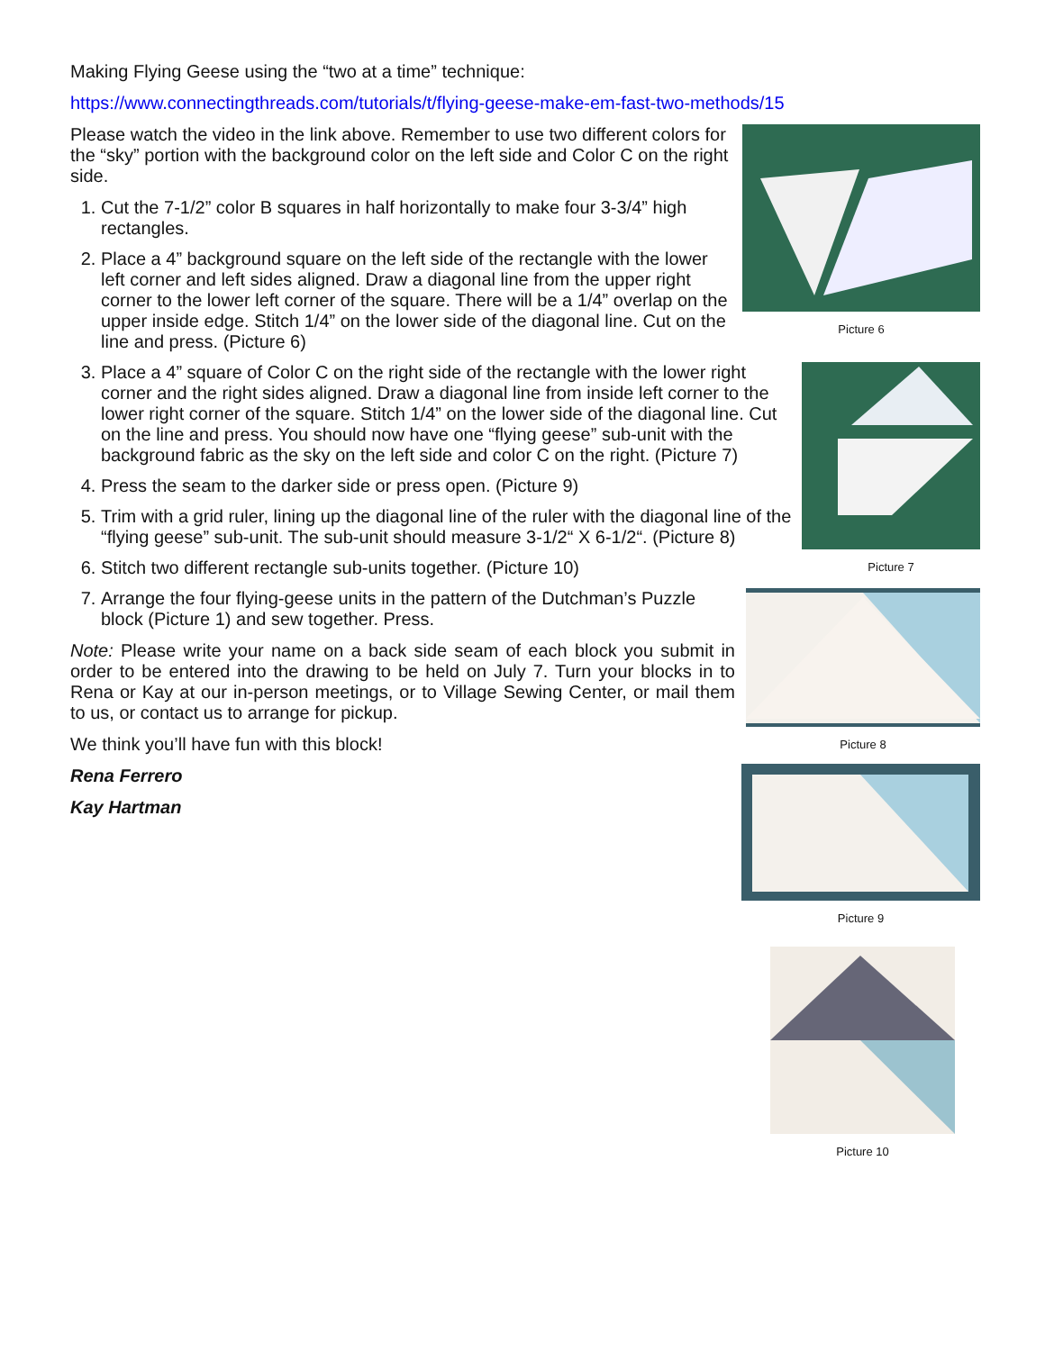Making Flying Geese using the “two at a time” technique:
https://www.connectingthreads.com/tutorials/t/flying-geese-make-em-fast-two-methods/15
Picture 6
Please watch the video in the link above. Remember to use two different colors for the “sky” portion with the background color on the left side and Color C on the right side.
1. Cut the 7-1/2” color B squares in half horizontally to make four 3-3/4” high rectangles.
2. Place a 4” background square on the left side of the rectangle with the lower left corner and left sides aligned. Draw a diagonal line from the upper right corner to the lower left corner of the square. There will be a 1/4” overlap on the upper inside edge. Stitch 1/4” on the lower side of the diagonal line. Cut on the line and press. (Picture 6)
Picture 7
3. Place a 4” square of Color C on the right side of the rectangle with the lower right corner and the right sides aligned. Draw a diagonal line from inside left corner to the lower right corner of the square. Stitch 1/4” on the lower side of the diagonal line. Cut on the line and press. You should now have one “flying geese” sub-unit with the background fabric as the sky on the left side and color C on the right. (Picture 7)
4. Press the seam to the darker side or press open. (Picture 9)
5. Trim with a grid ruler, lining up the diagonal line of the ruler with the diagonal line of the “flying geese” sub-unit. The sub-unit should measure 3-1/2“ X 6-1/2“. (Picture 8)
6. Stitch two different rectangle sub-units together. (Picture 10)
Picture 8
7. Arrange the four flying-geese units in the pattern of the Dutchman’s Puzzle block (Picture 1) and sew together. Press.
Note: Please write your name on a back side seam of each block you submit in order to be entered into the drawing to be held on July 7. Turn your blocks in to Rena or Kay at our in-person meetings, or to Village Sewing Center, or mail them to us, or contact us to arrange for pickup.
Picture 9
We think you’ll have fun with this block!
Rena Ferrero
Kay Hartman
Picture 10